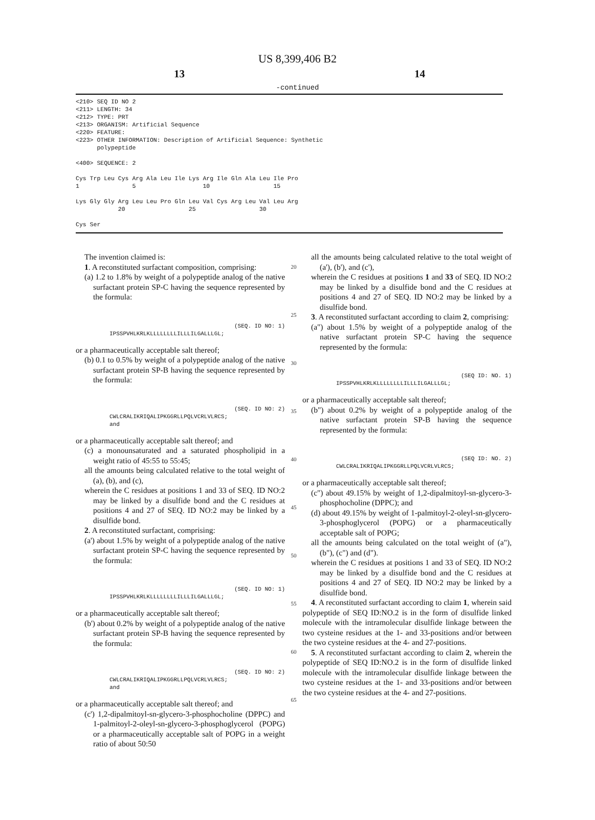US 8,399,406 B2
13 14
-continued
<210> SEQ ID NO 2 <211> LENGTH: 34 <212> TYPE: PRT <213> ORGANISM: Artificial Sequence <220> FEATURE: <223> OTHER INFORMATION: Description of Artificial Sequence: Synthetic polypeptide <400> SEQUENCE: 2 Cys Trp Leu Cys Arg Ala Leu Ile Lys Arg Ile Gln Ala Leu Ile Pro 1 5 10 15 Lys Gly Gly Arg Leu Leu Pro Gln Leu Val Cys Arg Leu Val Leu Arg 20 25 30 Cys Ser
The invention claimed is:
1. A reconstituted surfactant composition, comprising:
(a) 1.2 to 1.8% by weight of a polypeptide analog of the native surfactant protein SP-C having the sequence represented by the formula:
(SEQ. ID NO: 1)
IPSSPVHLKRLKLLLLLLLLILLLILGALLLGL;
or a pharmaceutically acceptable salt thereof;
(b) 0.1 to 0.5% by weight of a polypeptide analog of the native surfactant protein SP-B having the sequence represented by the formula:
(SEQ. ID NO: 2)
CWLCRALIKRIQALIPKGGRLLPQLVCRLVLRCS;
and
or a pharmaceutically acceptable salt thereof; and
(c) a monounsaturated and a saturated phospholipid in a weight ratio of 45:55 to 55:45;
all the amounts being calculated relative to the total weight of (a), (b), and (c),
wherein the C residues at positions 1 and 33 of SEQ. ID NO:2 may be linked by a disulfide bond and the C residues at positions 4 and 27 of SEQ. ID NO:2 may be linked by a disulfide bond.
2. A reconstituted surfactant, comprising:
(a') about 1.5% by weight of a polypeptide analog of the native surfactant protein SP-C having the sequence represented by the formula:
(SEQ. ID NO: 1)
IPSSPVHLKRLKLLLLLLLLILLLILGALLLGL;
or a pharmaceutically acceptable salt thereof;
(b') about 0.2% by weight of a polypeptide analog of the native surfactant protein SP-B having the sequence represented by the formula:
(SEQ. ID NO: 2)
CWLCRALIKRIQALIPKGGRLLPQLVCRLVLRCS;
and
or a pharmaceutically acceptable salt thereof; and
(c') 1,2-dipalmitoyl-sn-glycero-3-phosphocholine (DPPC) and 1-palmitoyl-2-oleyl-sn-glycero-3-phosphoglycerol (POPG) or a pharmaceutically acceptable salt of POPG in a weight ratio of about 50:50
20
25
30
35
40
45
50
55
60
65
all the amounts being calculated relative to the total weight of (a'), (b'), and (c'),
wherein the C residues at positions 1 and 33 of SEQ. ID NO:2 may be linked by a disulfide bond and the C residues at positions 4 and 27 of SEQ. ID NO:2 may be linked by a disulfide bond.
3. A reconstituted surfactant according to claim 2, comprising:
(a") about 1.5% by weight of a polypeptide analog of the native surfactant protein SP-C having the sequence represented by the formula:
(SEQ ID: NO. 1)
IPSSPVHLKRLKLLLLLLLLILLLILGALLLGL;
or a pharmaceutically acceptable salt thereof;
(b") about 0.2% by weight of a polypeptide analog of the native surfactant protein SP-B having the sequence represented by the formula:
(SEQ ID: NO. 2)
CWLCRALIKRIQALIPKGGRLLPQLVCRLVLRCS;
or a pharmaceutically acceptable salt thereof;
(c") about 49.15% by weight of 1,2-dipalmitoyl-sn-glycero-3-phosphocholine (DPPC); and
(d) about 49.15% by weight of 1-palmitoyl-2-oleyl-sn-glycero-3-phosphoglycerol (POPG) or a pharmaceutically acceptable salt of POPG;
all the amounts being calculated on the total weight of (a"), (b"), (c") and (d").
wherein the C residues at positions 1 and 33 of SEQ. ID NO:2 may be linked by a disulfide bond and the C residues at positions 4 and 27 of SEQ. ID NO:2 may be linked by a disulfide bond.
4. A reconstituted surfactant according to claim 1, wherein said polypeptide of SEQ ID:NO.2 is in the form of disulfide linked molecule with the intramolecular disulfide linkage between the two cysteine residues at the 1- and 33-positions and/or between the two cysteine residues at the 4- and 27-positions.
5. A reconstituted surfactant according to claim 2, wherein the polypeptide of SEQ ID:NO.2 is in the form of disulfide linked molecule with the intramolecular disulfide linkage between the two cysteine residues at the 1- and 33-positions and/or between the two cysteine residues at the 4- and 27-positions.